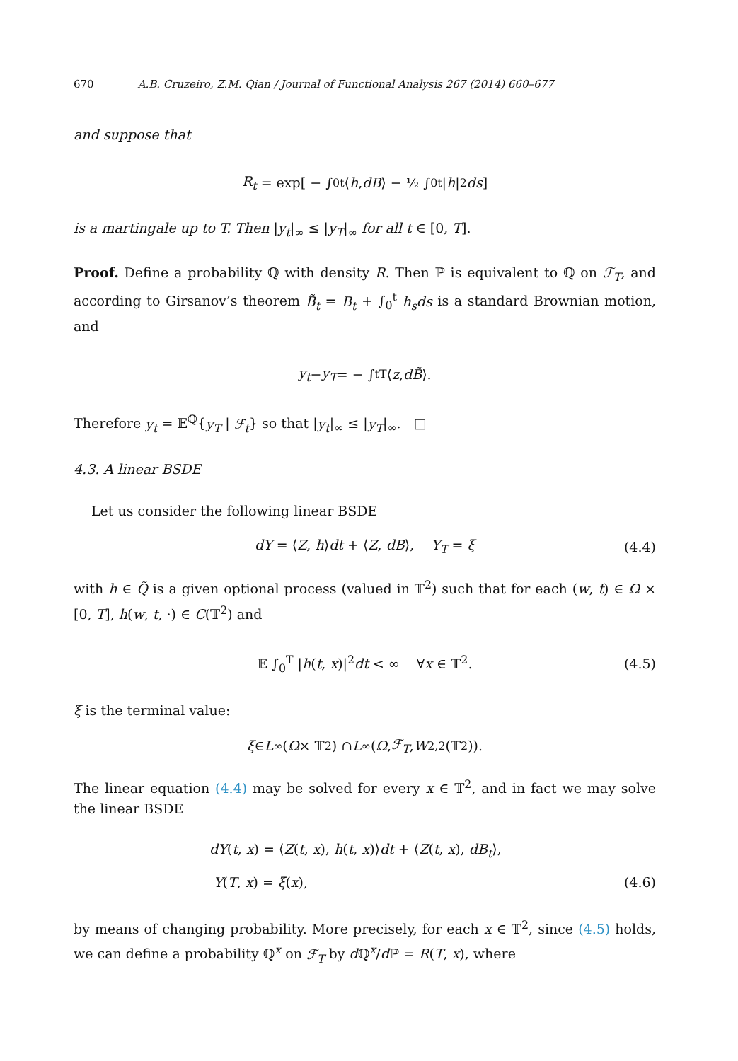670 A.B. Cruzeiro, Z.M. Qian / Journal of Functional Analysis 267 (2014) 660–677
and suppose that
R<sub>t</sub> = exp[ − ∫<sub>0</sub><sup>t</sup> ⟨ h, dB ⟩ − ½ ∫<sub>0</sub><sup>t</sup> | h |<sup>2</sup> ds ]
is a martingale up to T. Then |y<sub>t</sub>|<sub>∞</sub> ≤ |y<sub>T</sub>|<sub>∞</sub> for all t ∈ [0, T].
Proof. Define a probability ℚ with density R. Then ℙ is equivalent to ℚ on ℱ<sub>T</sub>, and according to Girsanov’s theorem B̃<sub>t</sub> = B<sub>t</sub> + ∫<sub>0</sub><sup>t</sup> h<sub>s</sub>ds is a standard Brownian motion, and
y<sub>t</sub> − y<sub>T</sub> = − ∫<sub>t</sub><sup>T</sup> ⟨ z, dB̃ ⟩.
Therefore y<sub>t</sub> = 𝔼<sup>ℚ</sup>{y<sub>T</sub> | ℱ<sub>t</sub>} so that |y<sub>t</sub>|<sub>∞</sub> ≤ |y<sub>T</sub>|<sub>∞</sub>. □
4.3. A linear BSDE
Let us consider the following linear BSDE
dY = ⟨Z, h⟩dt + ⟨Z, dB⟩, Y<sub>T</sub> = ξ (4.4)
with h ∈ Q̃ is a given optional process (valued in 𝕋<sup>2</sup>) such that for each (w, t) ∈ Ω × [0, T], h(w, t, ·) ∈ C(𝕋<sup>2</sup>) and
𝔼 ∫<sub>0</sub><sup>T</sup> |h(t, x)|<sup>2</sup>dt < ∞ ∀x ∈ 𝕋<sup>2</sup>. (4.5)
ξ is the terminal value:
ξ ∈ L<sup>∞</sup>(Ω × 𝕋<sup>2</sup>) ∩ L<sup>∞</sup>(Ω, ℱ<sub>T</sub>, W<sup>2,2</sup>(𝕋<sup>2</sup>)).
The linear equation (4.4) may be solved for every x ∈ 𝕋<sup>2</sup>, and in fact we may solve the linear BSDE
dY(t, x) = ⟨Z(t, x), h(t, x)⟩dt + ⟨Z(t, x), dB<sub>t</sub>⟩,
Y(T, x) = ξ(x), (4.6)
by means of changing probability. More precisely, for each x ∈ 𝕋<sup>2</sup>, since (4.5) holds, we can define a probability ℚ<sup>x</sup> on ℱ<sub>T</sub> by d ℚ<sup>x</sup>/d ℙ = R(T, x), where